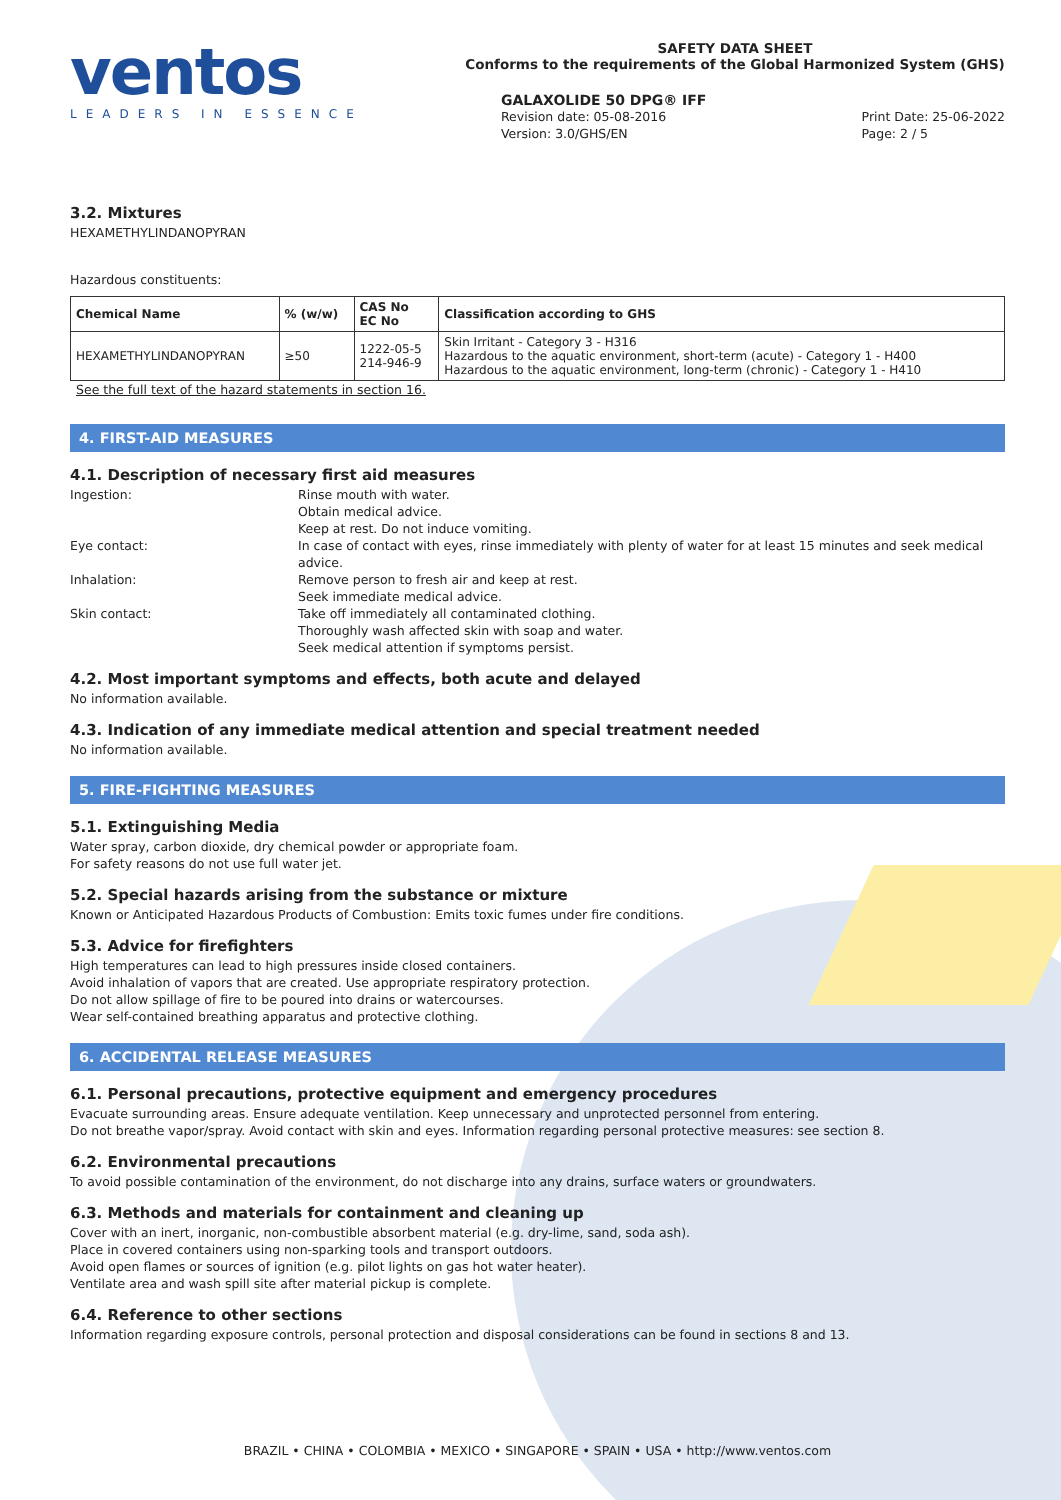ventos
LEADERS IN ESSENCE
SAFETY DATA SHEET
Conforms to the requirements of the Global Harmonized System (GHS)
GALAXOLIDE 50 DPG® IFF
Revision date: 05-08-2016
Version: 3.0/GHS/EN
Print Date: 25-06-2022
Page: 2 / 5
3.2. Mixtures
HEXAMETHYLINDANOPYRAN
Hazardous constituents:
| Chemical Name | % (w/w) | CAS No EC No | Classification according to GHS |
| --- | --- | --- | --- |
| HEXAMETHYLINDANOPYRAN | ≥50 | 1222-05-5 214-946-9 | Skin Irritant - Category 3 - H316 Hazardous to the aquatic environment, short-term (acute) - Category 1 - H400 Hazardous to the aquatic environment, long-term (chronic) - Category 1 - H410 |
See the full text of the hazard statements in section 16.
4. FIRST-AID MEASURES
4.1. Description of necessary first aid measures
Ingestion:
Rinse mouth with water.
Obtain medical advice.
Keep at rest. Do not induce vomiting.
Eye contact:
In case of contact with eyes, rinse immediately with plenty of water for at least 15 minutes and seek medical advice.
Inhalation:
Remove person to fresh air and keep at rest.
Seek immediate medical advice.
Skin contact:
Take off immediately all contaminated clothing.
Thoroughly wash affected skin with soap and water.
Seek medical attention if symptoms persist.
4.2. Most important symptoms and effects, both acute and delayed
No information available.
4.3. Indication of any immediate medical attention and special treatment needed
No information available.
5. FIRE-FIGHTING MEASURES
5.1. Extinguishing Media
Water spray, carbon dioxide, dry chemical powder or appropriate foam.
For safety reasons do not use full water jet.
5.2. Special hazards arising from the substance or mixture
Known or Anticipated Hazardous Products of Combustion: Emits toxic fumes under fire conditions.
5.3. Advice for firefighters
High temperatures can lead to high pressures inside closed containers.
Avoid inhalation of vapors that are created. Use appropriate respiratory protection.
Do not allow spillage of fire to be poured into drains or watercourses.
Wear self-contained breathing apparatus and protective clothing.
6. ACCIDENTAL RELEASE MEASURES
6.1. Personal precautions, protective equipment and emergency procedures
Evacuate surrounding areas. Ensure adequate ventilation. Keep unnecessary and unprotected personnel from entering.
Do not breathe vapor/spray. Avoid contact with skin and eyes. Information regarding personal protective measures: see section 8.
6.2. Environmental precautions
To avoid possible contamination of the environment, do not discharge into any drains, surface waters or groundwaters.
6.3. Methods and materials for containment and cleaning up
Cover with an inert, inorganic, non-combustible absorbent material (e.g. dry-lime, sand, soda ash).
Place in covered containers using non-sparking tools and transport outdoors.
Avoid open flames or sources of ignition (e.g. pilot lights on gas hot water heater).
Ventilate area and wash spill site after material pickup is complete.
6.4. Reference to other sections
Information regarding exposure controls, personal protection and disposal considerations can be found in sections 8 and 13.
BRAZIL • CHINA • COLOMBIA • MEXICO • SINGAPORE • SPAIN • USA • http://www.ventos.com